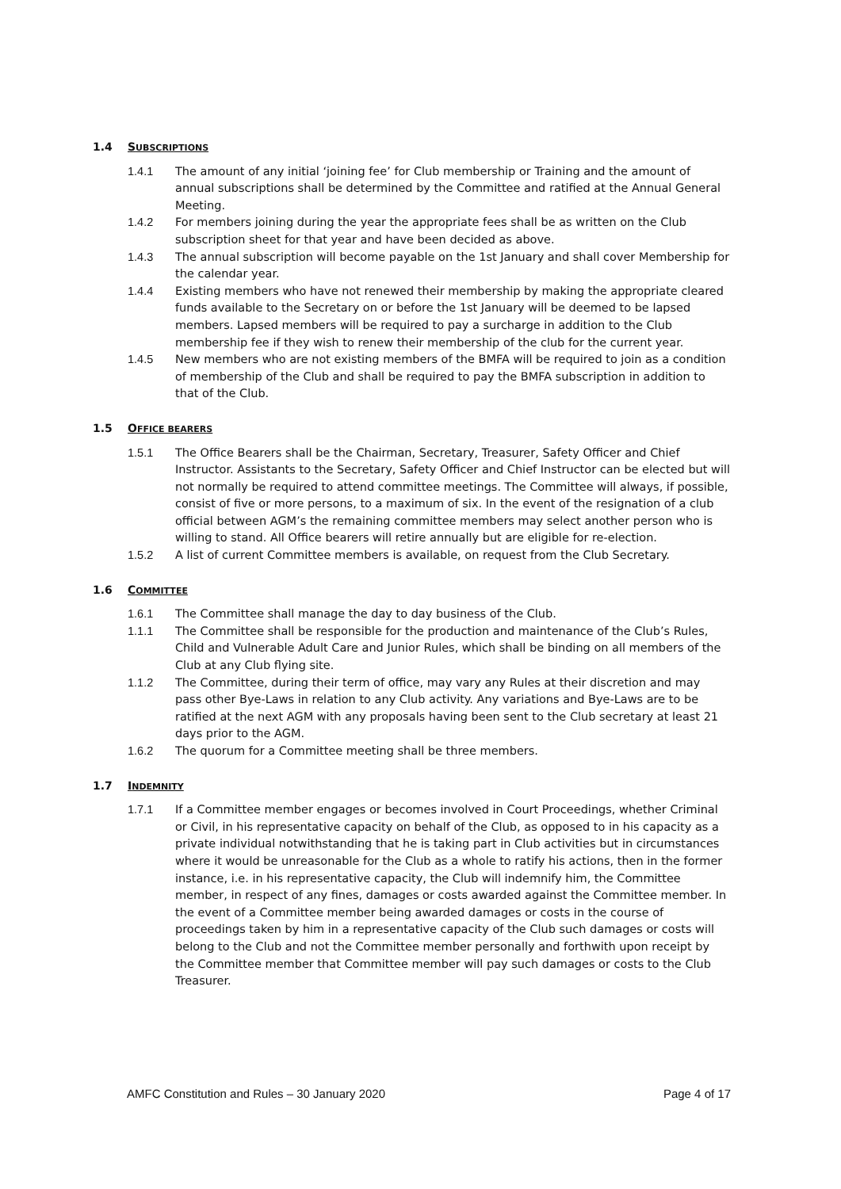1.4 SUBSCRIPTIONS
1.4.1 The amount of any initial ‘joining fee’ for Club membership or Training and the amount of annual subscriptions shall be determined by the Committee and ratified at the Annual General Meeting.
1.4.2 For members joining during the year the appropriate fees shall be as written on the Club subscription sheet for that year and have been decided as above.
1.4.3 The annual subscription will become payable on the 1st January and shall cover Membership for the calendar year.
1.4.4 Existing members who have not renewed their membership by making the appropriate cleared funds available to the Secretary on or before the 1st January will be deemed to be lapsed members. Lapsed members will be required to pay a surcharge in addition to the Club membership fee if they wish to renew their membership of the club for the current year.
1.4.5 New members who are not existing members of the BMFA will be required to join as a condition of membership of the Club and shall be required to pay the BMFA subscription in addition to that of the Club.
1.5 OFFICE BEARERS
1.5.1 The Office Bearers shall be the Chairman, Secretary, Treasurer, Safety Officer and Chief Instructor. Assistants to the Secretary, Safety Officer and Chief Instructor can be elected but will not normally be required to attend committee meetings. The Committee will always, if possible, consist of five or more persons, to a maximum of six. In the event of the resignation of a club official between AGM’s the remaining committee members may select another person who is willing to stand. All Office bearers will retire annually but are eligible for re-election.
1.5.2 A list of current Committee members is available, on request from the Club Secretary.
1.6 COMMITTEE
1.6.1 The Committee shall manage the day to day business of the Club.
1.1.1 The Committee shall be responsible for the production and maintenance of the Club’s Rules, Child and Vulnerable Adult Care and Junior Rules, which shall be binding on all members of the Club at any Club flying site.
1.1.2 The Committee, during their term of office, may vary any Rules at their discretion and may pass other Bye-Laws in relation to any Club activity. Any variations and Bye-Laws are to be ratified at the next AGM with any proposals having been sent to the Club secretary at least 21 days prior to the AGM.
1.6.2 The quorum for a Committee meeting shall be three members.
1.7 INDEMNITY
1.7.1 If a Committee member engages or becomes involved in Court Proceedings, whether Criminal or Civil, in his representative capacity on behalf of the Club, as opposed to in his capacity as a private individual notwithstanding that he is taking part in Club activities but in circumstances where it would be unreasonable for the Club as a whole to ratify his actions, then in the former instance, i.e. in his representative capacity, the Club will indemnify him, the Committee member, in respect of any fines, damages or costs awarded against the Committee member. In the event of a Committee member being awarded damages or costs in the course of proceedings taken by him in a representative capacity of the Club such damages or costs will belong to the Club and not the Committee member personally and forthwith upon receipt by the Committee member that Committee member will pay such damages or costs to the Club Treasurer.
AMFC Constitution and Rules – 30 January 2020 Page 4 of 17